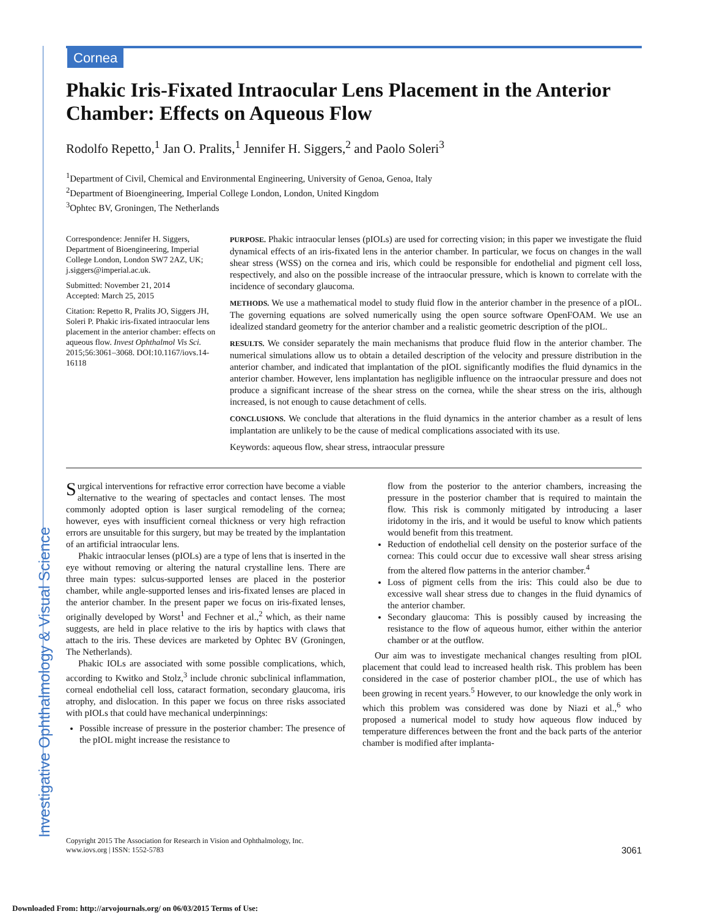Investigative Ophthalmology & Visual Science
Cornea
Phakic Iris-Fixated Intraocular Lens Placement in the Anterior Chamber: Effects on Aqueous Flow
Rodolfo Repetto,<sup>1</sup> Jan O. Pralits,<sup>1</sup> Jennifer H. Siggers,<sup>2</sup> and Paolo Soleri<sup>3</sup>
<sup>1</sup> Department of Civil, Chemical and Environmental Engineering, University of Genoa, Genoa, Italy
<sup>2</sup> Department of Bioengineering, Imperial College London, London, United Kingdom
<sup>3</sup> Ophtec BV, Groningen, The Netherlands
Correspondence: Jennifer H. Siggers, Department of Bioengineering, Imperial College London, London SW7 2AZ, UK;
j.siggers@imperial.ac.uk.
Submitted: November 21, 2014
Accepted: March 25, 2015
Citation: Repetto R, Pralits JO, Siggers JH, Soleri P. Phakic iris-fixated intraocular lens placement in the anterior chamber: effects on aqueous flow. Invest Ophthalmol Vis Sci. 2015;56:3061–3068. DOI:10.1167/iovs.14-16118
PURPOSE. Phakic intraocular lenses (pIOLs) are used for correcting vision; in this paper we investigate the fluid dynamical effects of an iris-fixated lens in the anterior chamber. In particular, we focus on changes in the wall shear stress (WSS) on the cornea and iris, which could be responsible for endothelial and pigment cell loss, respectively, and also on the possible increase of the intraocular pressure, which is known to correlate with the incidence of secondary glaucoma.
METHODS. We use a mathematical model to study fluid flow in the anterior chamber in the presence of a pIOL. The governing equations are solved numerically using the open source software OpenFOAM. We use an idealized standard geometry for the anterior chamber and a realistic geometric description of the pIOL.
RESULTS. We consider separately the main mechanisms that produce fluid flow in the anterior chamber. The numerical simulations allow us to obtain a detailed description of the velocity and pressure distribution in the anterior chamber, and indicated that implantation of the pIOL significantly modifies the fluid dynamics in the anterior chamber. However, lens implantation has negligible influence on the intraocular pressure and does not produce a significant increase of the shear stress on the cornea, while the shear stress on the iris, although increased, is not enough to cause detachment of cells.
CONCLUSIONS. We conclude that alterations in the fluid dynamics in the anterior chamber as a result of lens implantation are unlikely to be the cause of medical complications associated with its use.
Keywords: aqueous flow, shear stress, intraocular pressure
Surgical interventions for refractive error correction have become a viable alternative to the wearing of spectacles and contact lenses. The most commonly adopted option is laser surgical remodeling of the cornea; however, eyes with insufficient corneal thickness or very high refraction errors are unsuitable for this surgery, but may be treated by the implantation of an artificial intraocular lens.
Phakic intraocular lenses (pIOLs) are a type of lens that is inserted in the eye without removing or altering the natural crystalline lens. There are three main types: sulcus-supported lenses are placed in the posterior chamber, while angle-supported lenses and iris-fixated lenses are placed in the anterior chamber. In the present paper we focus on iris-fixated lenses, originally developed by Worst<sup>1</sup> and Fechner et al.,<sup>2</sup> which, as their name suggests, are held in place relative to the iris by haptics with claws that attach to the iris. These devices are marketed by Ophtec BV (Groningen, The Netherlands).
Phakic IOLs are associated with some possible complications, which, according to Kwitko and Stolz,<sup>3</sup> include chronic subclinical inflammation, corneal endothelial cell loss, cataract formation, secondary glaucoma, iris atrophy, and dislocation. In this paper we focus on three risks associated with pIOLs that could have mechanical underpinnings:
Possible increase of pressure in the posterior chamber: The presence of the pIOL might increase the resistance to
flow from the posterior to the anterior chambers, increasing the pressure in the posterior chamber that is required to maintain the flow. This risk is commonly mitigated by introducing a laser iridotomy in the iris, and it would be useful to know which patients would benefit from this treatment.
Reduction of endothelial cell density on the posterior surface of the cornea: This could occur due to excessive wall shear stress arising from the altered flow patterns in the anterior chamber.<sup>4</sup>
Loss of pigment cells from the iris: This could also be due to excessive wall shear stress due to changes in the fluid dynamics of the anterior chamber.
Secondary glaucoma: This is possibly caused by increasing the resistance to the flow of aqueous humor, either within the anterior chamber or at the outflow.
Our aim was to investigate mechanical changes resulting from pIOL placement that could lead to increased health risk. This problem has been considered in the case of posterior chamber pIOL, the use of which has been growing in recent years.<sup>5</sup> However, to our knowledge the only work in which this problem was considered was done by Niazi et al.,<sup>6</sup> who proposed a numerical model to study how aqueous flow induced by temperature differences between the front and the back parts of the anterior chamber is modified after implanta-
Copyright 2015 The Association for Research in Vision and Ophthalmology, Inc.
www.iovs.org | ISSN: 1552-5783
3061
Downloaded From: http://arvojournals.org/ on 06/03/2015 Terms of Use: